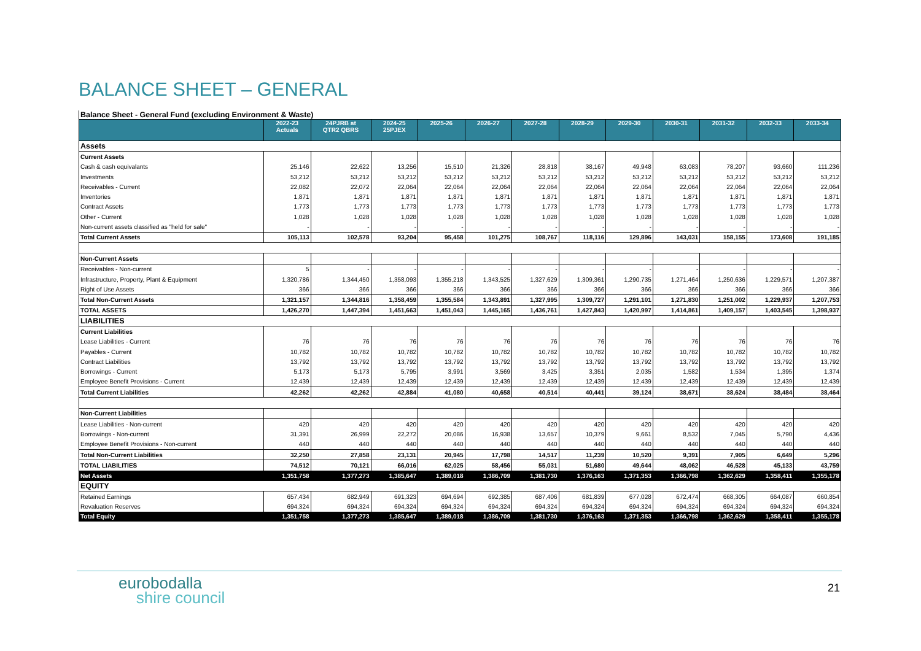BALANCE SHEET – GENERAL
Balance Sheet - General Fund (excluding Environment & Waste)
| | 2022-23 Actuals | 24PJRB at QTR2 QBRS | 2024-25 25PJEX | 2025-26 | 2026-27 | 2027-28 | 2028-29 | 2029-30 | 2030-31 | 2031-32 | 2032-33 | 2033-34 |
| --- | --- | --- | --- | --- | --- | --- | --- | --- | --- | --- | --- | --- |
| Assets | | | | | | | | | | | | |
| Current Assets | | | | | | | | | | | | |
| Cash & cash equivalants | 25,146 | 22,622 | 13,256 | 15,510 | 21,326 | 28,818 | 38,167 | 49,948 | 63,083 | 78,207 | 93,660 | 111,236 |
| Investments | 53,212 | 53,212 | 53,212 | 53,212 | 53,212 | 53,212 | 53,212 | 53,212 | 53,212 | 53,212 | 53,212 | 53,212 |
| Receivables - Current | 22,082 | 22,072 | 22,064 | 22,064 | 22,064 | 22,064 | 22,064 | 22,064 | 22,064 | 22,064 | 22,064 | 22,064 |
| Inventories | 1,871 | 1,871 | 1,871 | 1,871 | 1,871 | 1,871 | 1,871 | 1,871 | 1,871 | 1,871 | 1,871 | 1,871 |
| Contract Assets | 1,773 | 1,773 | 1,773 | 1,773 | 1,773 | 1,773 | 1,773 | 1,773 | 1,773 | 1,773 | 1,773 | 1,773 |
| Other - Current | 1,028 | 1,028 | 1,028 | 1,028 | 1,028 | 1,028 | 1,028 | 1,028 | 1,028 | 1,028 | 1,028 | 1,028 |
| Non-current assets classified as "held for sale" | - | - | - | - | - | - | - | - | - | - | - | - |
| Total Current Assets | 105,113 | 102,578 | 93,204 | 95,458 | 101,275 | 108,767 | 118,116 | 129,896 | 143,031 | 158,155 | 173,608 | 191,185 |
| Non-Current Assets | | | | | | | | | | | | |
| Receivables - Non-current | 5 | - | - | - | - | - | - | - | - | - | - | - |
| Infrastructure, Property, Plant & Equipment | 1,320,786 | 1,344,450 | 1,358,093 | 1,355,218 | 1,343,525 | 1,327,629 | 1,309,361 | 1,290,735 | 1,271,464 | 1,250,636 | 1,229,571 | 1,207,387 |
| Right of Use Assets | 366 | 366 | 366 | 366 | 366 | 366 | 366 | 366 | 366 | 366 | 366 | 366 |
| Total Non-Current Assets | 1,321,157 | 1,344,816 | 1,358,459 | 1,355,584 | 1,343,891 | 1,327,995 | 1,309,727 | 1,291,101 | 1,271,830 | 1,251,002 | 1,229,937 | 1,207,753 |
| TOTAL ASSETS | 1,426,270 | 1,447,394 | 1,451,663 | 1,451,043 | 1,445,165 | 1,436,761 | 1,427,843 | 1,420,997 | 1,414,861 | 1,409,157 | 1,403,545 | 1,398,937 |
| LIABILITIES | | | | | | | | | | | | |
| Current Liabilities | | | | | | | | | | | | |
| Lease Liabilities - Current | 76 | 76 | 76 | 76 | 76 | 76 | 76 | 76 | 76 | 76 | 76 | 76 |
| Payables - Current | 10,782 | 10,782 | 10,782 | 10,782 | 10,782 | 10,782 | 10,782 | 10,782 | 10,782 | 10,782 | 10,782 | 10,782 |
| Contract Liabilities | 13,792 | 13,792 | 13,792 | 13,792 | 13,792 | 13,792 | 13,792 | 13,792 | 13,792 | 13,792 | 13,792 | 13,792 |
| Borrowings - Current | 5,173 | 5,173 | 5,795 | 3,991 | 3,569 | 3,425 | 3,351 | 2,035 | 1,582 | 1,534 | 1,395 | 1,374 |
| Employee Benefit Provisions - Current | 12,439 | 12,439 | 12,439 | 12,439 | 12,439 | 12,439 | 12,439 | 12,439 | 12,439 | 12,439 | 12,439 | 12,439 |
| Total Current Liabilities | 42,262 | 42,262 | 42,884 | 41,080 | 40,658 | 40,514 | 40,441 | 39,124 | 38,671 | 38,624 | 38,484 | 38,464 |
| Non-Current Liabilities | | | | | | | | | | | | |
| Lease Liabilities - Non-current | 420 | 420 | 420 | 420 | 420 | 420 | 420 | 420 | 420 | 420 | 420 | 420 |
| Borrowings - Non-current | 31,391 | 26,999 | 22,272 | 20,086 | 16,938 | 13,657 | 10,379 | 9,661 | 8,532 | 7,045 | 5,790 | 4,436 |
| Employee Benefit Provisions - Non-current | 440 | 440 | 440 | 440 | 440 | 440 | 440 | 440 | 440 | 440 | 440 | 440 |
| Total Non-Current Liabilities | 32,250 | 27,858 | 23,131 | 20,945 | 17,798 | 14,517 | 11,239 | 10,520 | 9,391 | 7,905 | 6,649 | 5,296 |
| TOTAL LIABILITIES | 74,512 | 70,121 | 66,016 | 62,025 | 58,456 | 55,031 | 51,680 | 49,644 | 48,062 | 46,528 | 45,133 | 43,759 |
| Net Assets | 1,351,758 | 1,377,273 | 1,385,647 | 1,389,018 | 1,386,709 | 1,381,730 | 1,376,163 | 1,371,353 | 1,366,798 | 1,362,629 | 1,358,411 | 1,355,178 |
| EQUITY | | | | | | | | | | | | |
| Retained Earnings | 657,434 | 682,949 | 691,323 | 694,694 | 692,385 | 687,406 | 681,839 | 677,028 | 672,474 | 668,305 | 664,087 | 660,854 |
| Revaluation Reserves | 694,324 | 694,324 | 694,324 | 694,324 | 694,324 | 694,324 | 694,324 | 694,324 | 694,324 | 694,324 | 694,324 | 694,324 |
| Total Equity | 1,351,758 | 1,377,273 | 1,385,647 | 1,389,018 | 1,386,709 | 1,381,730 | 1,376,163 | 1,371,353 | 1,366,798 | 1,362,629 | 1,358,411 | 1,355,178 |
eurobodalla
shire council
21